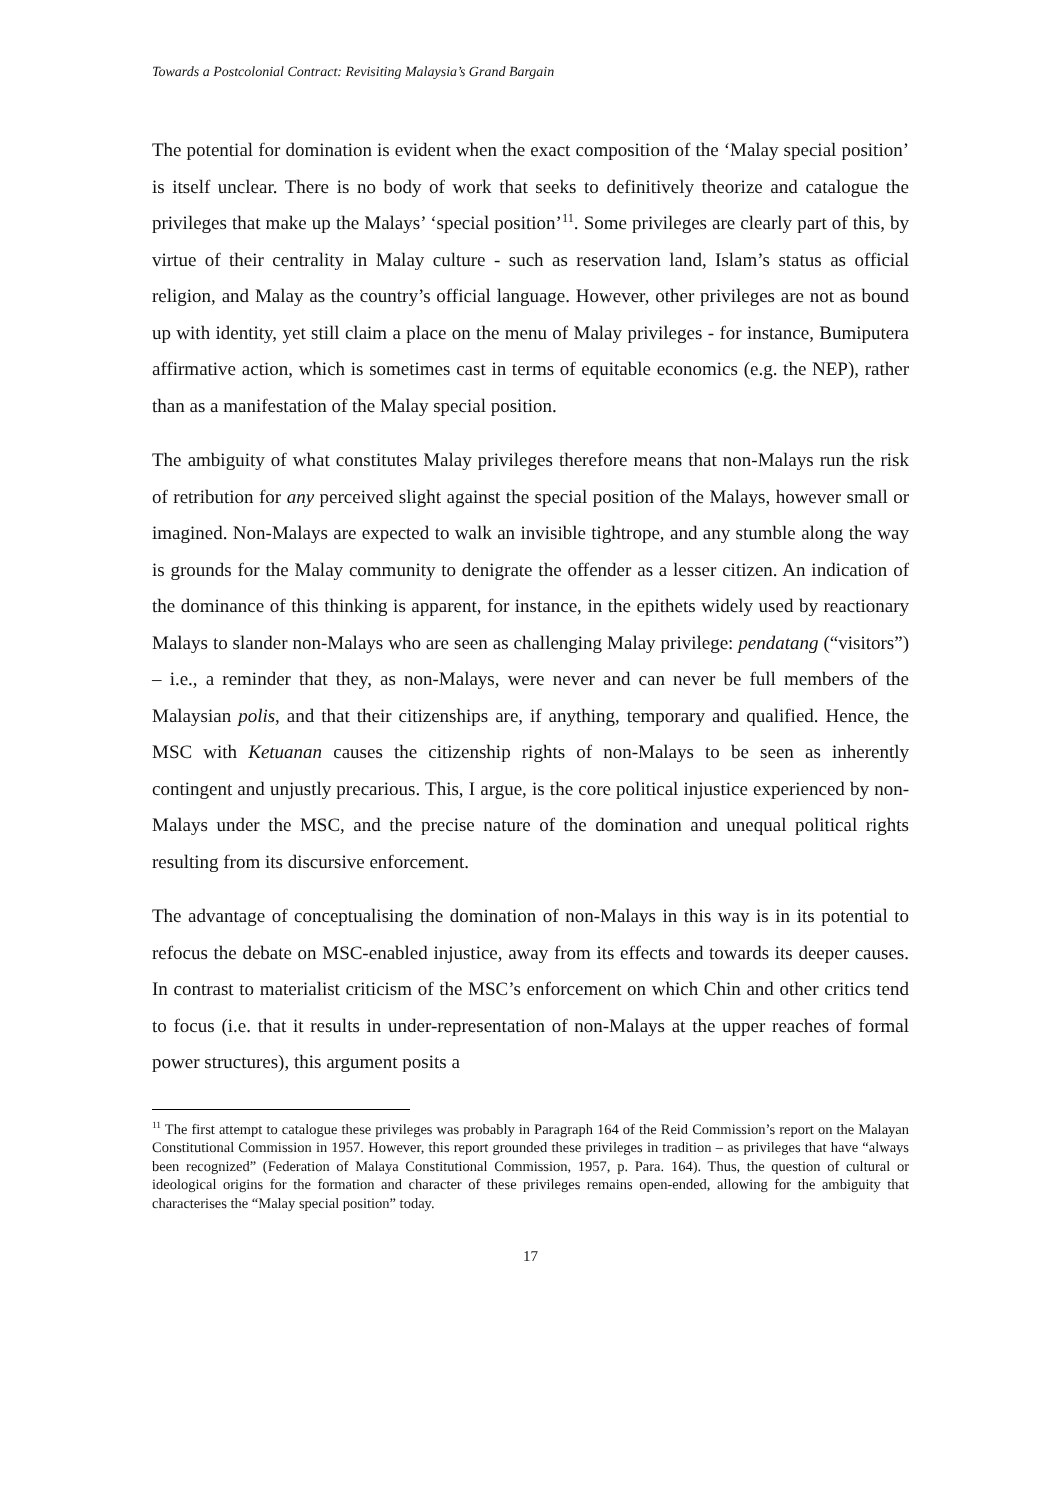Towards a Postcolonial Contract: Revisiting Malaysia’s Grand Bargain
The potential for domination is evident when the exact composition of the ‘Malay special position’ is itself unclear. There is no body of work that seeks to definitively theorize and catalogue the privileges that make up the Malays’ ‘special position’<sup>11</sup>. Some privileges are clearly part of this, by virtue of their centrality in Malay culture - such as reservation land, Islam’s status as official religion, and Malay as the country’s official language. However, other privileges are not as bound up with identity, yet still claim a place on the menu of Malay privileges - for instance, Bumiputera affirmative action, which is sometimes cast in terms of equitable economics (e.g. the NEP), rather than as a manifestation of the Malay special position.
The ambiguity of what constitutes Malay privileges therefore means that non-Malays run the risk of retribution for any perceived slight against the special position of the Malays, however small or imagined. Non-Malays are expected to walk an invisible tightrope, and any stumble along the way is grounds for the Malay community to denigrate the offender as a lesser citizen. An indication of the dominance of this thinking is apparent, for instance, in the epithets widely used by reactionary Malays to slander non-Malays who are seen as challenging Malay privilege: pendatang (“visitors”) – i.e., a reminder that they, as non-Malays, were never and can never be full members of the Malaysian polis, and that their citizenships are, if anything, temporary and qualified. Hence, the MSC with Ketuanan causes the citizenship rights of non-Malays to be seen as inherently contingent and unjustly precarious. This, I argue, is the core political injustice experienced by non-Malays under the MSC, and the precise nature of the domination and unequal political rights resulting from its discursive enforcement.
The advantage of conceptualising the domination of non-Malays in this way is in its potential to refocus the debate on MSC-enabled injustice, away from its effects and towards its deeper causes. In contrast to materialist criticism of the MSC’s enforcement on which Chin and other critics tend to focus (i.e. that it results in under-representation of non-Malays at the upper reaches of formal power structures), this argument posits a
<sup>11</sup> The first attempt to catalogue these privileges was probably in Paragraph 164 of the Reid Commission’s report on the Malayan Constitutional Commission in 1957. However, this report grounded these privileges in tradition – as privileges that have “always been recognized” (Federation of Malaya Constitutional Commission, 1957, p. Para. 164). Thus, the question of cultural or ideological origins for the formation and character of these privileges remains open-ended, allowing for the ambiguity that characterises the “Malay special position” today.
17